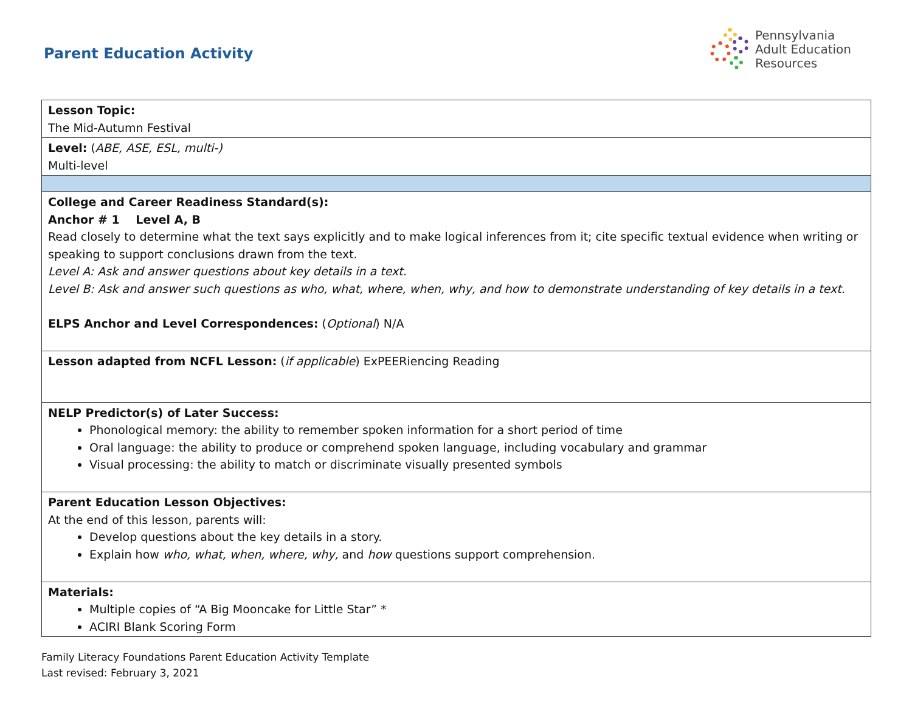Parent Education Activity
Pennsylvania
Adult Education
Resources
| Lesson Topic: The Mid-Autumn Festival |
| Level: ( ABE, ASE, ESL, multi-) Multi-level |
| College and Career Readiness Standard(s): Anchor # 1 Level A, B Read closely to determine what the text says explicitly and to make logical inferences from it; cite specific textual evidence when writing or speaking to support conclusions drawn from the text. Level A: Ask and answer questions about key details in a text. Level B: Ask and answer such questions as who, what, where, when, why, and how to demonstrate understanding of key details in a text. ELPS Anchor and Level Correspondences: ( Optional ) N/A |
| Lesson adapted from NCFL Lesson: ( if applicable ) ExPEERiencing Reading |
| NELP Predictor(s) of Later Success: Phonological memory: the ability to remember spoken information for a short period of time Oral language: the ability to produce or comprehend spoken language, including vocabulary and grammar Visual processing: the ability to match or discriminate visually presented symbols |
| Parent Education Lesson Objectives: At the end of this lesson, parents will: Develop questions about the key details in a story. Explain how who, what, when, where, why, and how questions support comprehension. |
| Materials: Multiple copies of “A Big Mooncake for Little Star” * ACIRI Blank Scoring Form |
Family Literacy Foundations Parent Education Activity Template
Last revised: February 3, 2021